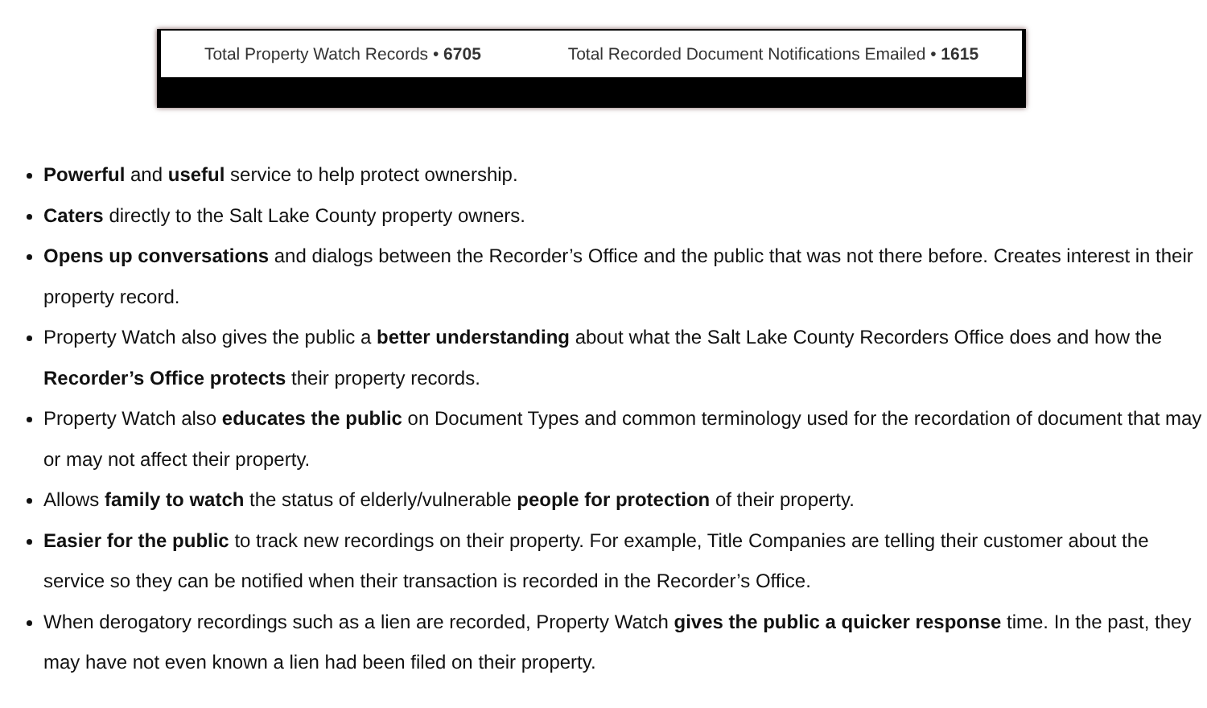Total Property Watch Records • 6705 Total Recorded Document Notifications Emailed • 1615
Powerful and useful service to help protect ownership.
Caters directly to the Salt Lake County property owners.
Opens up conversations and dialogs between the Recorder’s Office and the public that was not there before. Creates interest in their property record.
Property Watch also gives the public a better understanding about what the Salt Lake County Recorders Office does and how the Recorder’s Office protects their property records.
Property Watch also educates the public on Document Types and common terminology used for the recordation of document that may or may not affect their property.
Allows family to watch the status of elderly/vulnerable people for protection of their property.
Easier for the public to track new recordings on their property. For example, Title Companies are telling their customer about the service so they can be notified when their transaction is recorded in the Recorder’s Office.
When derogatory recordings such as a lien are recorded, Property Watch gives the public a quicker response time. In the past, they may have not even known a lien had been filed on their property.